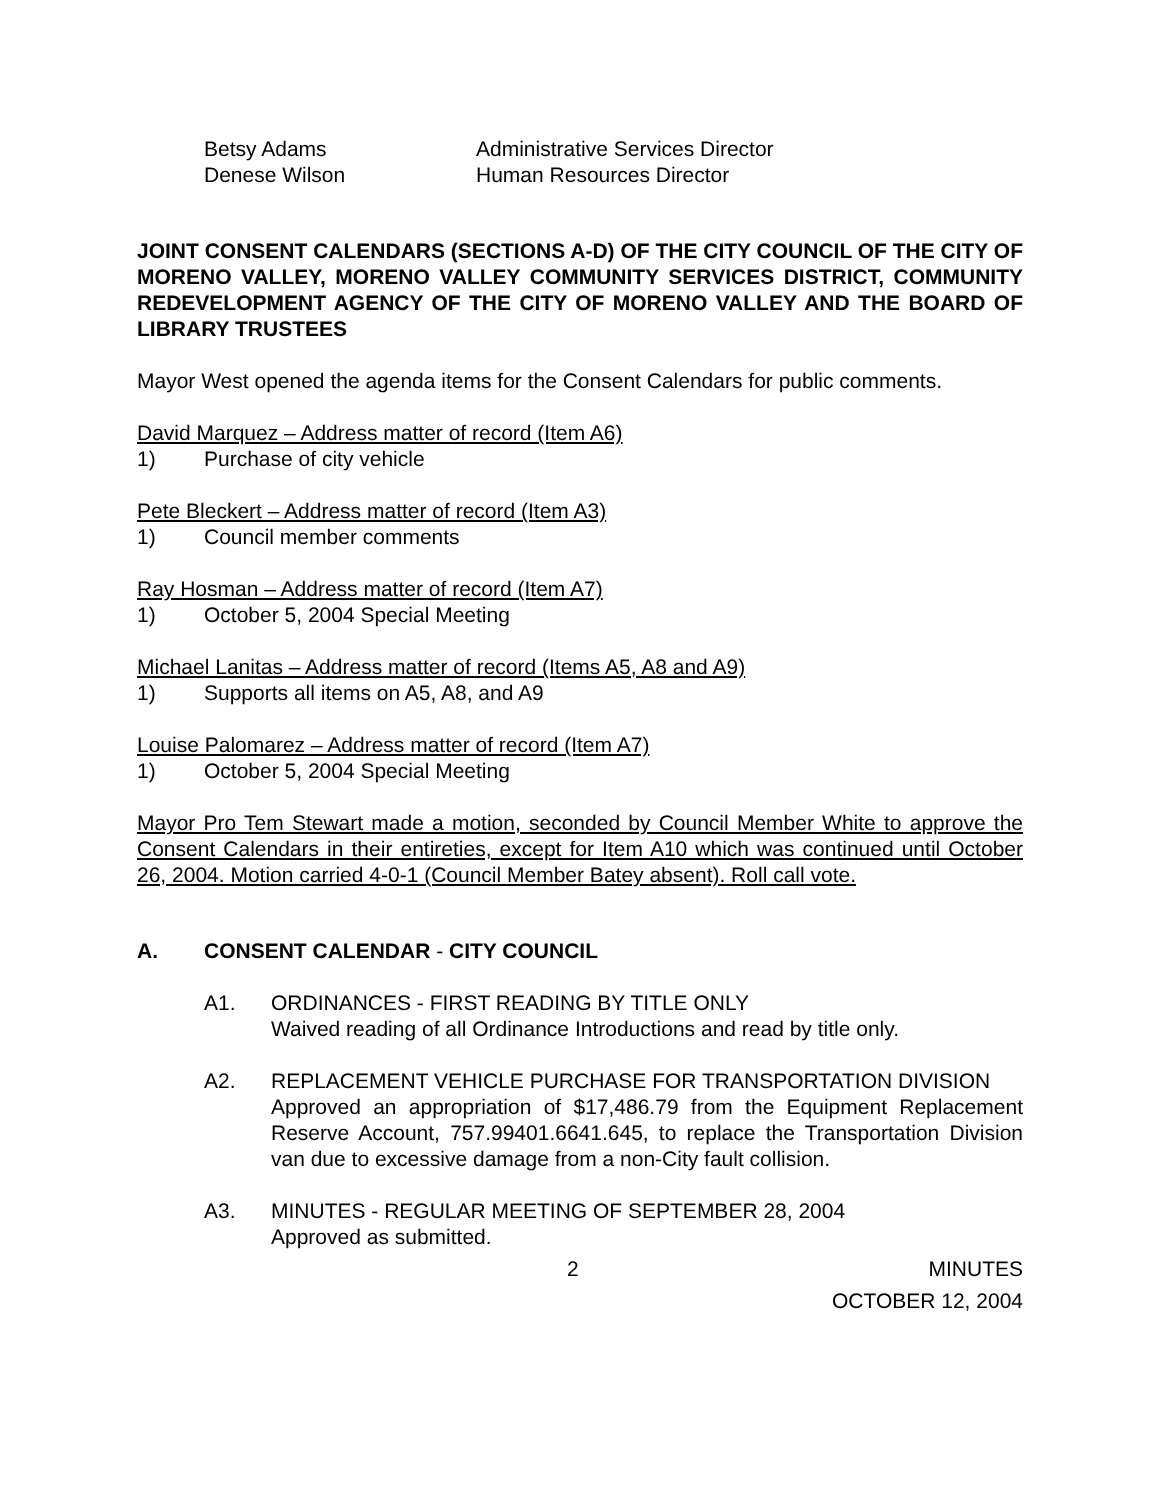Betsy Adams Administrative Services Director
Denese Wilson Human Resources Director
JOINT CONSENT CALENDARS (SECTIONS A-D) OF THE CITY COUNCIL OF THE CITY OF MORENO VALLEY, MORENO VALLEY COMMUNITY SERVICES DISTRICT, COMMUNITY REDEVELOPMENT AGENCY OF THE CITY OF MORENO VALLEY AND THE BOARD OF LIBRARY TRUSTEES
Mayor West opened the agenda items for the Consent Calendars for public comments.
David Marquez – Address matter of record (Item A6)
1) Purchase of city vehicle
Pete Bleckert – Address matter of record (Item A3)
1) Council member comments
Ray Hosman – Address matter of record (Item A7)
1) October 5, 2004 Special Meeting
Michael Lanitas – Address matter of record (Items A5, A8 and A9)
1) Supports all items on A5, A8, and A9
Louise Palomarez – Address matter of record (Item A7)
1) October 5, 2004 Special Meeting
Mayor Pro Tem Stewart made a motion, seconded by Council Member White to approve the Consent Calendars in their entireties, except for Item A10 which was continued until October 26, 2004. Motion carried 4-0-1 (Council Member Batey absent). Roll call vote.
A. CONSENT CALENDAR - CITY COUNCIL
A1. ORDINANCES - FIRST READING BY TITLE ONLY
Waived reading of all Ordinance Introductions and read by title only.
A2. REPLACEMENT VEHICLE PURCHASE FOR TRANSPORTATION DIVISION
Approved an appropriation of $17,486.79 from the Equipment Replacement Reserve Account, 757.99401.6641.645, to replace the Transportation Division van due to excessive damage from a non-City fault collision.
A3. MINUTES - REGULAR MEETING OF SEPTEMBER 28, 2004
Approved as submitted.
2 MINUTES
OCTOBER 12, 2004